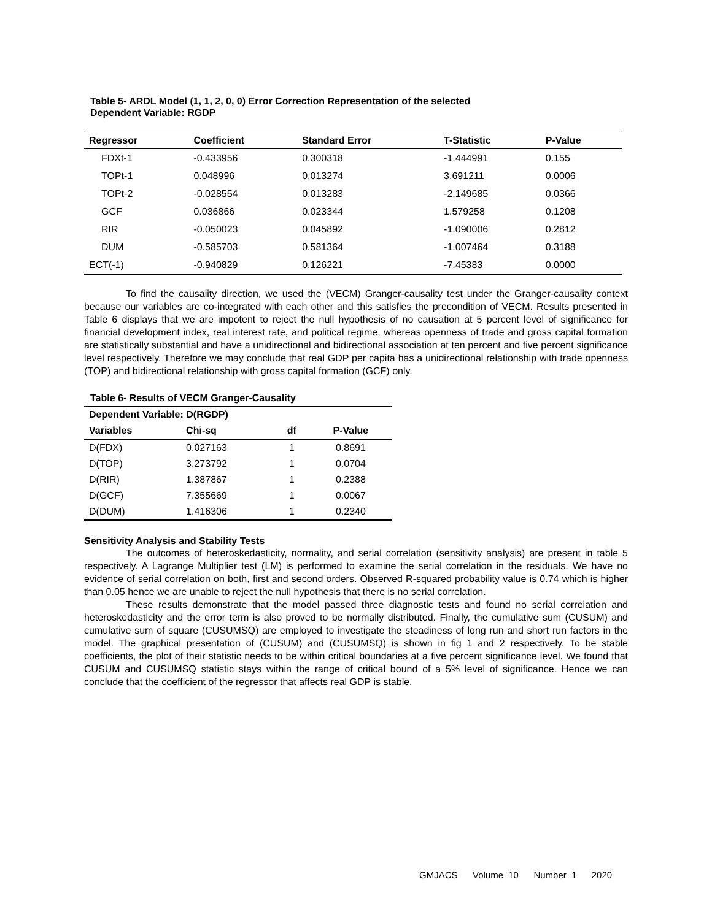Table 5- ARDL Model (1, 1, 2, 0, 0) Error Correction Representation of the selected
Dependent Variable: RGDP
| Regressor | Coefficient | Standard Error | T-Statistic | P-Value |
| --- | --- | --- | --- | --- |
| FDXt-1 | -0.433956 | 0.300318 | -1.444991 | 0.155 |
| TOPt-1 | 0.048996 | 0.013274 | 3.691211 | 0.0006 |
| TOPt-2 | -0.028554 | 0.013283 | -2.149685 | 0.0366 |
| GCF | 0.036866 | 0.023344 | 1.579258 | 0.1208 |
| RIR | -0.050023 | 0.045892 | -1.090006 | 0.2812 |
| DUM | -0.585703 | 0.581364 | -1.007464 | 0.3188 |
| ECT(-1) | -0.940829 | 0.126221 | -7.45383 | 0.0000 |
To find the causality direction, we used the (VECM) Granger-causality test under the Granger-causality context because our variables are co-integrated with each other and this satisfies the precondition of VECM. Results presented in Table 6 displays that we are impotent to reject the null hypothesis of no causation at 5 percent level of significance for financial development index, real interest rate, and political regime, whereas openness of trade and gross capital formation are statistically substantial and have a unidirectional and bidirectional association at ten percent and five percent significance level respectively. Therefore we may conclude that real GDP per capita has a unidirectional relationship with trade openness (TOP) and bidirectional relationship with gross capital formation (GCF) only.
Table 6- Results of VECM Granger-Causality
| Dependent Variable: D(RGDP) | | | |
| --- | --- | --- | --- |
| Variables | Chi-sq | df | P-Value |
| D(FDX) | 0.027163 | 1 | 0.8691 |
| D(TOP) | 3.273792 | 1 | 0.0704 |
| D(RIR) | 1.387867 | 1 | 0.2388 |
| D(GCF) | 7.355669 | 1 | 0.0067 |
| D(DUM) | 1.416306 | 1 | 0.2340 |
Sensitivity Analysis and Stability Tests
The outcomes of heteroskedasticity, normality, and serial correlation (sensitivity analysis) are present in table 5 respectively. A Lagrange Multiplier test (LM) is performed to examine the serial correlation in the residuals. We have no evidence of serial correlation on both, first and second orders. Observed R-squared probability value is 0.74 which is higher than 0.05 hence we are unable to reject the null hypothesis that there is no serial correlation.
These results demonstrate that the model passed three diagnostic tests and found no serial correlation and heteroskedasticity and the error term is also proved to be normally distributed. Finally, the cumulative sum (CUSUM) and cumulative sum of square (CUSUMSQ) are employed to investigate the steadiness of long run and short run factors in the model. The graphical presentation of (CUSUM) and (CUSUMSQ) is shown in fig 1 and 2 respectively. To be stable coefficients, the plot of their statistic needs to be within critical boundaries at a five percent significance level. We found that CUSUM and CUSUMSQ statistic stays within the range of critical bound of a 5% level of significance. Hence we can conclude that the coefficient of the regressor that affects real GDP is stable.
GMJACS Volume 10 Number 1 2020